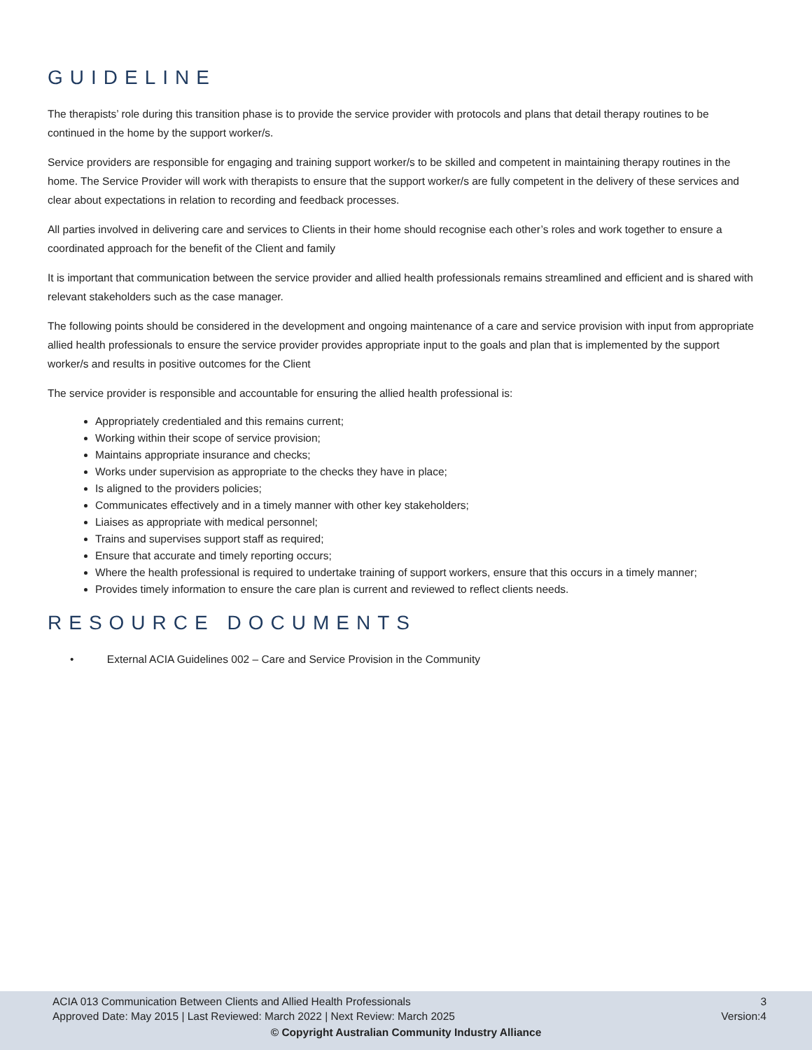GUIDELINE
The therapists’ role during this transition phase is to provide the service provider with protocols and plans that detail therapy routines to be continued in the home by the support worker/s.
Service providers are responsible for engaging and training support worker/s to be skilled and competent in maintaining therapy routines in the home. The Service Provider will work with therapists to ensure that the support worker/s are fully competent in the delivery of these services and clear about expectations in relation to recording and feedback processes.
All parties involved in delivering care and services to Clients in their home should recognise each other’s roles and work together to ensure a coordinated approach for the benefit of the Client and family
It is important that communication between the service provider and allied health professionals remains streamlined and efficient and is shared with relevant stakeholders such as the case manager.
The following points should be considered in the development and ongoing maintenance of a care and service provision with input from appropriate allied health professionals to ensure the service provider provides appropriate input to the goals and plan that is implemented by the support worker/s and results in positive outcomes for the Client
The service provider is responsible and accountable for ensuring the allied health professional is:
Appropriately credentialed and this remains current;
Working within their scope of service provision;
Maintains appropriate insurance and checks;
Works under supervision as appropriate to the checks they have in place;
Is aligned to the providers policies;
Communicates effectively and in a timely manner with other key stakeholders;
Liaises as appropriate with medical personnel;
Trains and supervises support staff as required;
Ensure that accurate and timely reporting occurs;
Where the health professional is required to undertake training of support workers, ensure that this occurs in a timely manner;
Provides timely information to ensure the care plan is current and reviewed to reflect clients needs.
RESOURCE DOCUMENTS
• External ACIA Guidelines 002 – Care and Service Provision in the Community
ACIA 013 Communication Between Clients and Allied Health Professionals
Approved Date: May 2015 | Last Reviewed: March 2022 | Next Review: March 2025
3
Version:4
© Copyright Australian Community Industry Alliance